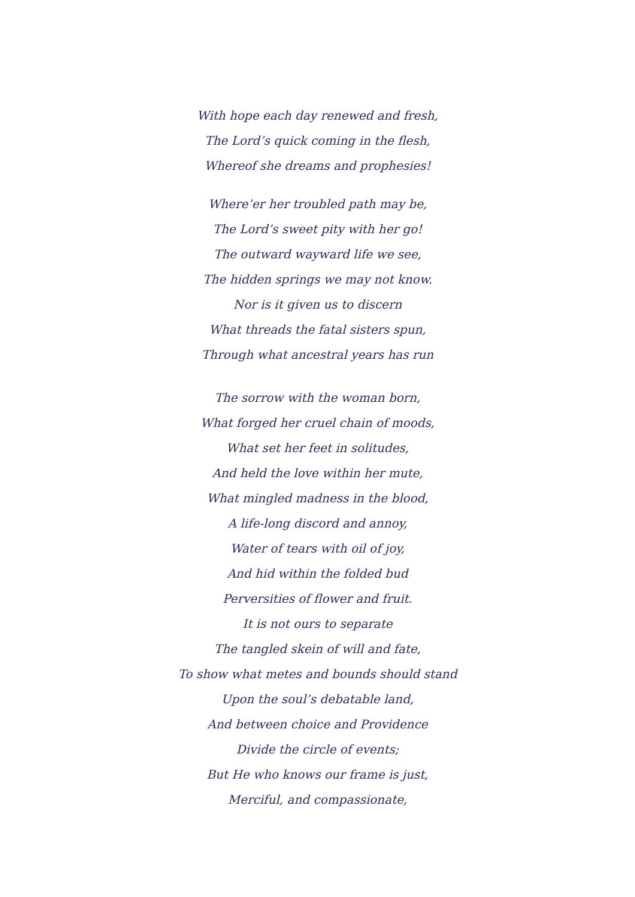With hope each day renewed and fresh,
The Lord’s quick coming in the flesh,
Whereof she dreams and prophesies!
Where’er her troubled path may be,
The Lord’s sweet pity with her go!
The outward wayward life we see,
The hidden springs we may not know.
Nor is it given us to discern
What threads the fatal sisters spun,
Through what ancestral years has run
The sorrow with the woman born,
What forged her cruel chain of moods,
What set her feet in solitudes,
And held the love within her mute,
What mingled madness in the blood,
A life-long discord and annoy,
Water of tears with oil of joy,
And hid within the folded bud
Perversities of flower and fruit.
It is not ours to separate
The tangled skein of will and fate,
To show what metes and bounds should stand
Upon the soul’s debatable land,
And between choice and Providence
Divide the circle of events;
But He who knows our frame is just,
Merciful, and compassionate,